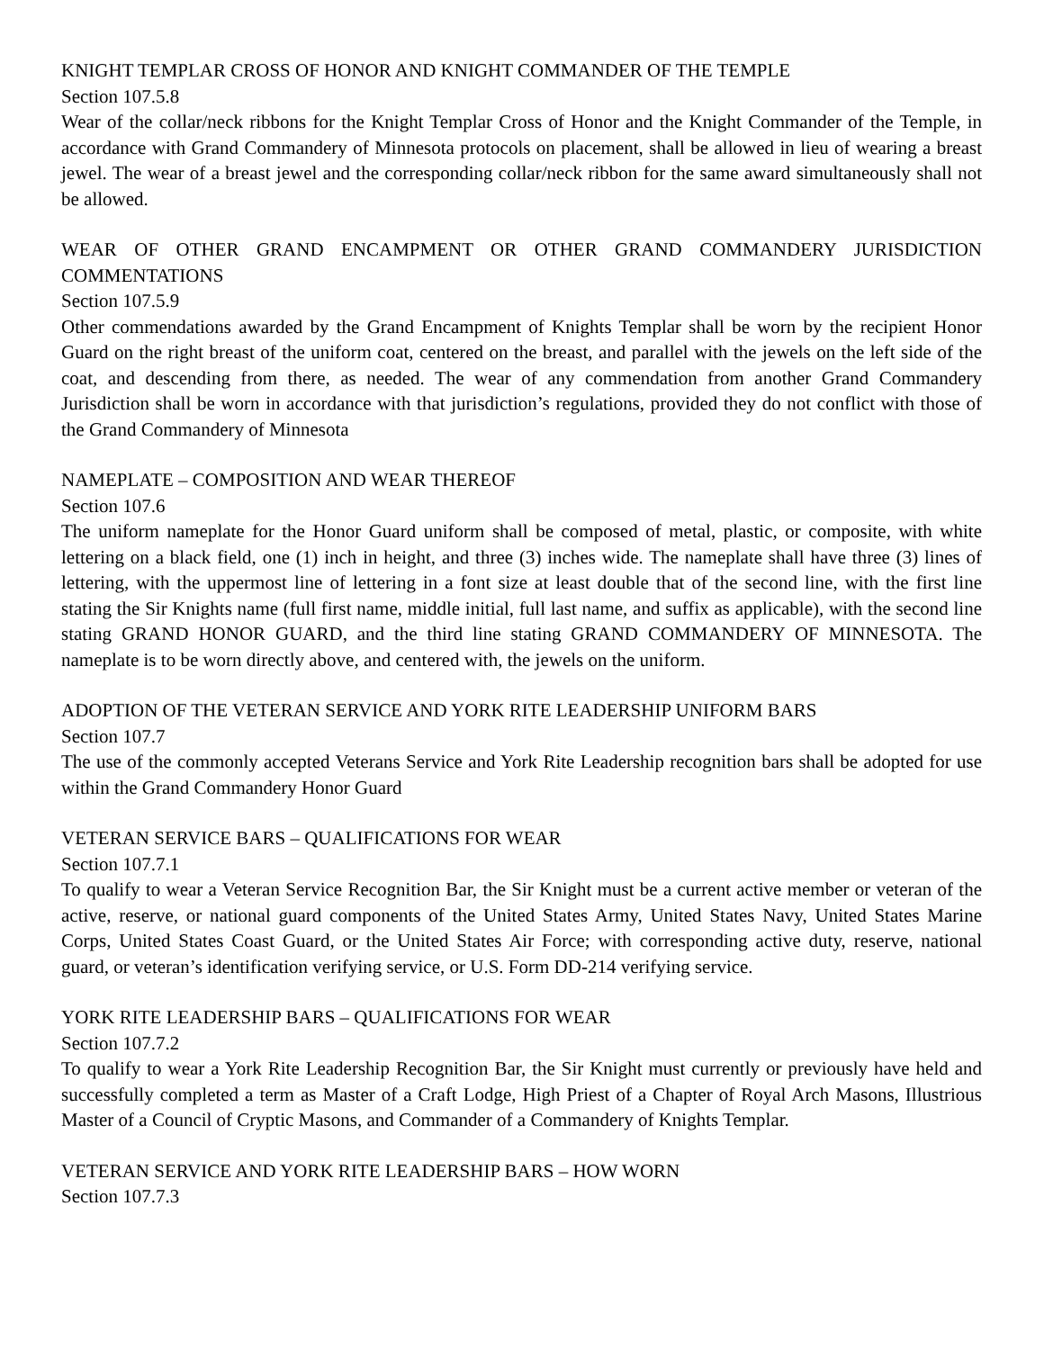KNIGHT TEMPLAR CROSS OF HONOR AND KNIGHT COMMANDER OF THE TEMPLE
Section 107.5.8
Wear of the collar/neck ribbons for the Knight Templar Cross of Honor and the Knight Commander of the Temple, in accordance with Grand Commandery of Minnesota protocols on placement, shall be allowed in lieu of wearing a breast jewel. The wear of a breast jewel and the corresponding collar/neck ribbon for the same award simultaneously shall not be allowed.
WEAR OF OTHER GRAND ENCAMPMENT OR OTHER GRAND COMMANDERY JURISDICTION COMMENTATIONS
Section 107.5.9
Other commendations awarded by the Grand Encampment of Knights Templar shall be worn by the recipient Honor Guard on the right breast of the uniform coat, centered on the breast, and parallel with the jewels on the left side of the coat, and descending from there, as needed. The wear of any commendation from another Grand Commandery Jurisdiction shall be worn in accordance with that jurisdiction’s regulations, provided they do not conflict with those of the Grand Commandery of Minnesota
NAMEPLATE – COMPOSITION AND WEAR THEREOF
Section 107.6
The uniform nameplate for the Honor Guard uniform shall be composed of metal, plastic, or composite, with white lettering on a black field, one (1) inch in height, and three (3) inches wide. The nameplate shall have three (3) lines of lettering, with the uppermost line of lettering in a font size at least double that of the second line, with the first line stating the Sir Knights name (full first name, middle initial, full last name, and suffix as applicable), with the second line stating GRAND HONOR GUARD, and the third line stating GRAND COMMANDERY OF MINNESOTA. The nameplate is to be worn directly above, and centered with, the jewels on the uniform.
ADOPTION OF THE VETERAN SERVICE AND YORK RITE LEADERSHIP UNIFORM BARS
Section 107.7
The use of the commonly accepted Veterans Service and York Rite Leadership recognition bars shall be adopted for use within the Grand Commandery Honor Guard
VETERAN SERVICE BARS – QUALIFICATIONS FOR WEAR
Section 107.7.1
To qualify to wear a Veteran Service Recognition Bar, the Sir Knight must be a current active member or veteran of the active, reserve, or national guard components of the United States Army, United States Navy, United States Marine Corps, United States Coast Guard, or the United States Air Force; with corresponding active duty, reserve, national guard, or veteran’s identification verifying service, or U.S. Form DD-214 verifying service.
YORK RITE LEADERSHIP BARS – QUALIFICATIONS FOR WEAR
Section 107.7.2
To qualify to wear a York Rite Leadership Recognition Bar, the Sir Knight must currently or previously have held and successfully completed a term as Master of a Craft Lodge, High Priest of a Chapter of Royal Arch Masons, Illustrious Master of a Council of Cryptic Masons, and Commander of a Commandery of Knights Templar.
VETERAN SERVICE AND YORK RITE LEADERSHIP BARS – HOW WORN
Section 107.7.3